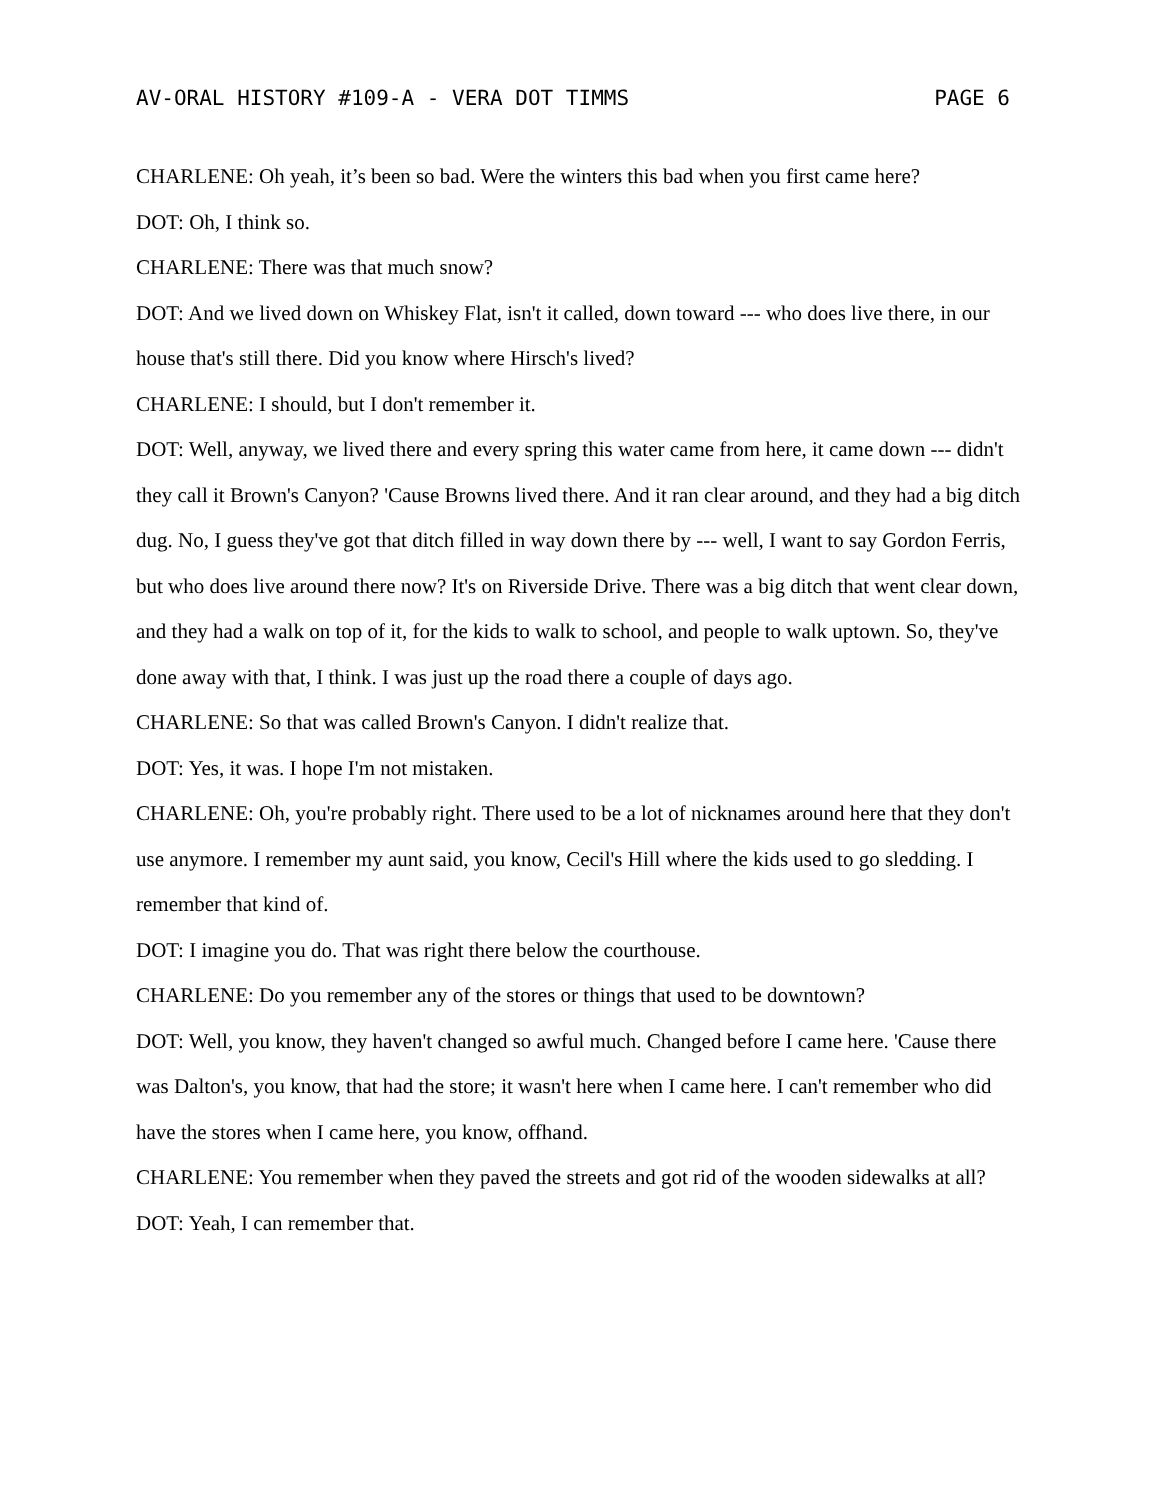AV-ORAL HISTORY #109-A - VERA DOT TIMMS PAGE 6
CHARLENE: Oh yeah, it’s been so bad. Were the winters this bad when you first came here?
DOT: Oh, I think so.
CHARLENE: There was that much snow?
DOT: And we lived down on Whiskey Flat, isn't it called, down toward --- who does live there, in our house that's still there. Did you know where Hirsch's lived?
CHARLENE: I should, but I don't remember it.
DOT: Well, anyway, we lived there and every spring this water came from here, it came down --- didn't they call it Brown's Canyon? 'Cause Browns lived there. And it ran clear around, and they had a big ditch dug. No, I guess they've got that ditch filled in way down there by --- well, I want to say Gordon Ferris, but who does live around there now? It's on Riverside Drive. There was a big ditch that went clear down, and they had a walk on top of it, for the kids to walk to school, and people to walk uptown. So, they've done away with that, I think. I was just up the road there a couple of days ago.
CHARLENE: So that was called Brown's Canyon. I didn't realize that.
DOT: Yes, it was. I hope I'm not mistaken.
CHARLENE: Oh, you're probably right. There used to be a lot of nicknames around here that they don't use anymore. I remember my aunt said, you know, Cecil's Hill where the kids used to go sledding. I remember that kind of.
DOT: I imagine you do. That was right there below the courthouse.
CHARLENE: Do you remember any of the stores or things that used to be downtown?
DOT: Well, you know, they haven't changed so awful much. Changed before I came here. 'Cause there was Dalton's, you know, that had the store; it wasn't here when I came here. I can't remember who did have the stores when I came here, you know, offhand.
CHARLENE: You remember when they paved the streets and got rid of the wooden sidewalks at all?
DOT: Yeah, I can remember that.